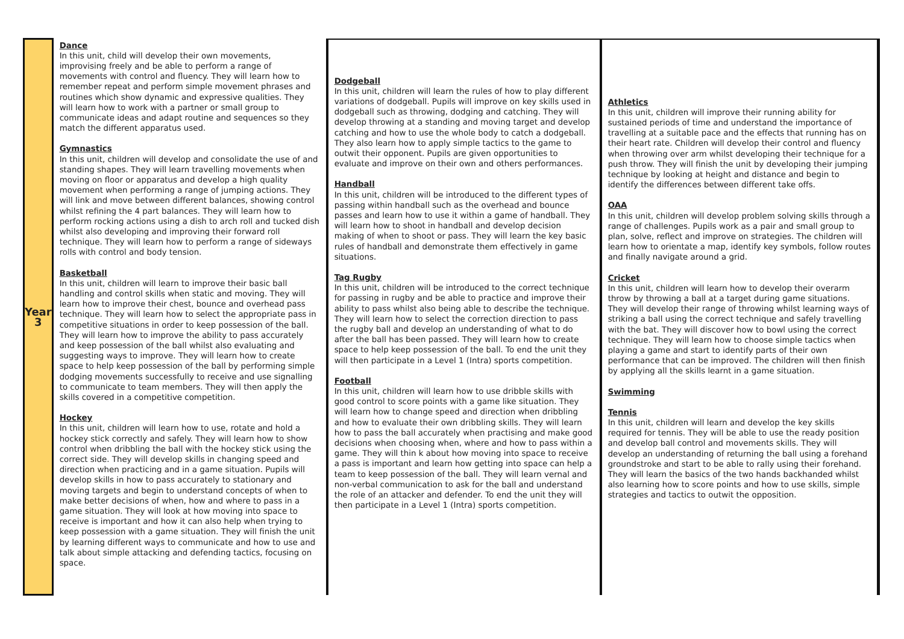| Year 3 | Dance In this unit, child will develop their own movements, improvising freely and be able to perform a range of movements with control and fluency. They will learn how to remember repeat and perform simple movement phrases and routines which show dynamic and expressive qualities. They will learn how to work with a partner or small group to communicate ideas and adapt routine and sequences so they match the different apparatus used. Gymnastics In this unit, children will develop and consolidate the use of and standing shapes. They will learn travelling movements when moving on floor or apparatus and develop a high quality movement when performing a range of jumping actions. They will link and move between different balances, showing control whilst refining the 4 part balances. They will learn how to perform rocking actions using a dish to arch roll and tucked dish whilst also developing and improving their forward roll technique. They will learn how to perform a range of sideways rolls with control and body tension. Basketball In this unit, children will learn to improve their basic ball handling and control skills when static and moving. They will learn how to improve their chest, bounce and overhead pass technique. They will learn how to select the appropriate pass in competitive situations in order to keep possession of the ball. They will learn how to improve the ability to pass accurately and keep possession of the ball whilst also evaluating and suggesting ways to improve. They will learn how to create space to help keep possession of the ball by performing simple dodging movements successfully to receive and use signalling to communicate to team members. They will then apply the skills covered in a competitive competition. Hockey In this unit, children will learn how to use, rotate and hold a hockey stick correctly and safely. They will learn how to show control when dribbling the ball with the hockey stick using the correct side. They will develop skills in changing speed and direction when practicing and in a game situation. Pupils will develop skills in how to pass accurately to stationary and moving targets and begin to understand concepts of when to make better decisions of when, how and where to pass in a game situation. They will look at how moving into space to receive is important and how it can also help when trying to keep possession with a game situation. They will finish the unit by learning different ways to communicate and how to use and talk about simple attacking and defending tactics, focusing on space. | Dodgeball In this unit, children will learn the rules of how to play different variations of dodgeball. Pupils will improve on key skills used in dodgeball such as throwing, dodging and catching. They will develop throwing at a standing and moving target and develop catching and how to use the whole body to catch a dodgeball. They also learn how to apply simple tactics to the game to outwit their opponent. Pupils are given opportunities to evaluate and improve on their own and others performances. Handball In this unit, children will be introduced to the different types of passing within handball such as the overhead and bounce passes and learn how to use it within a game of handball. They will learn how to shoot in handball and develop decision making of when to shoot or pass. They will learn the key basic rules of handball and demonstrate them effectively in game situations. Tag Rugby In this unit, children will be introduced to the correct technique for passing in rugby and be able to practice and improve their ability to pass whilst also being able to describe the technique. They will learn how to select the correction direction to pass the rugby ball and develop an understanding of what to do after the ball has been passed. They will learn how to create space to help keep possession of the ball. To end the unit they will then participate in a Level 1 (Intra) sports competition. Football In this unit, children will learn how to use dribble skills with good control to score points with a game like situation. They will learn how to change speed and direction when dribbling and how to evaluate their own dribbling skills. They will learn how to pass the ball accurately when practising and make good decisions when choosing when, where and how to pass within a game. They will thin k about how moving into space to receive a pass is important and learn how getting into space can help a team to keep possession of the ball. They will learn vernal and non-verbal communication to ask for the ball and understand the role of an attacker and defender. To end the unit they will then participate in a Level 1 (Intra) sports competition. | Athletics In this unit, children will improve their running ability for sustained periods of time and understand the importance of travelling at a suitable pace and the effects that running has on their heart rate. Children will develop their control and fluency when throwing over arm whilst developing their technique for a push throw. They will finish the unit by developing their jumping technique by looking at height and distance and begin to identify the differences between different take offs. OAA In this unit, children will develop problem solving skills through a range of challenges. Pupils work as a pair and small group to plan, solve, reflect and improve on strategies. The children will learn how to orientate a map, identify key symbols, follow routes and finally navigate around a grid. Cricket In this unit, children will learn how to develop their overarm throw by throwing a ball at a target during game situations. They will develop their range of throwing whilst learning ways of striking a ball using the correct technique and safely travelling with the bat. They will discover how to bowl using the correct technique. They will learn how to choose simple tactics when playing a game and start to identify parts of their own performance that can be improved. The children will then finish by applying all the skills learnt in a game situation. Swimming Tennis In this unit, children will learn and develop the key skills required for tennis. They will be able to use the ready position and develop ball control and movements skills. They will develop an understanding of returning the ball using a forehand groundstroke and start to be able to rally using their forehand. They will learn the basics of the two hands backhanded whilst also learning how to score points and how to use skills, simple strategies and tactics to outwit the opposition. |